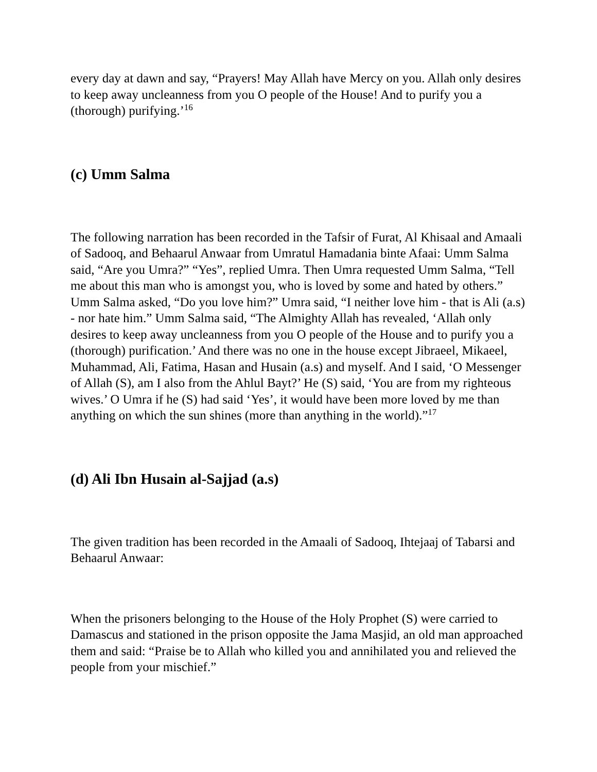every day at dawn and say, “Prayers! May Allah have Mercy on you. Allah only desires to keep away uncleanness from you O people of the House! And to purify you a (thorough) purifying.’<sup>16</sup>
(c) Umm Salma
The following narration has been recorded in the Tafsir of Furat, Al Khisaal and Amaali of Sadooq, and Behaarul Anwaar from Umratul Hamadania binte Afaai: Umm Salma said, “Are you Umra?” “Yes”, replied Umra. Then Umra requested Umm Salma, “Tell me about this man who is amongst you, who is loved by some and hated by others.” Umm Salma asked, “Do you love him?” Umra said, “I neither love him - that is Ali (a.s) - nor hate him.” Umm Salma said, “The Almighty Allah has revealed, ‘Allah only desires to keep away uncleanness from you O people of the House and to purify you a (thorough) purification.’ And there was no one in the house except Jibraeel, Mikaeel, Muhammad, Ali, Fatima, Hasan and Husain (a.s) and myself. And I said, ‘O Messenger of Allah (S), am I also from the Ahlul Bayt?’ He (S) said, ‘You are from my righteous wives.’ O Umra if he (S) had said ‘Yes’, it would have been more loved by me than anything on which the sun shines (more than anything in the world).”<sup>17</sup>
(d) Ali Ibn Husain al-Sajjad (a.s)
The given tradition has been recorded in the Amaali of Sadooq, Ihtejaaj of Tabarsi and Behaarul Anwaar:
When the prisoners belonging to the House of the Holy Prophet (S) were carried to Damascus and stationed in the prison opposite the Jama Masjid, an old man approached them and said: “Praise be to Allah who killed you and annihilated you and relieved the people from your mischief.”